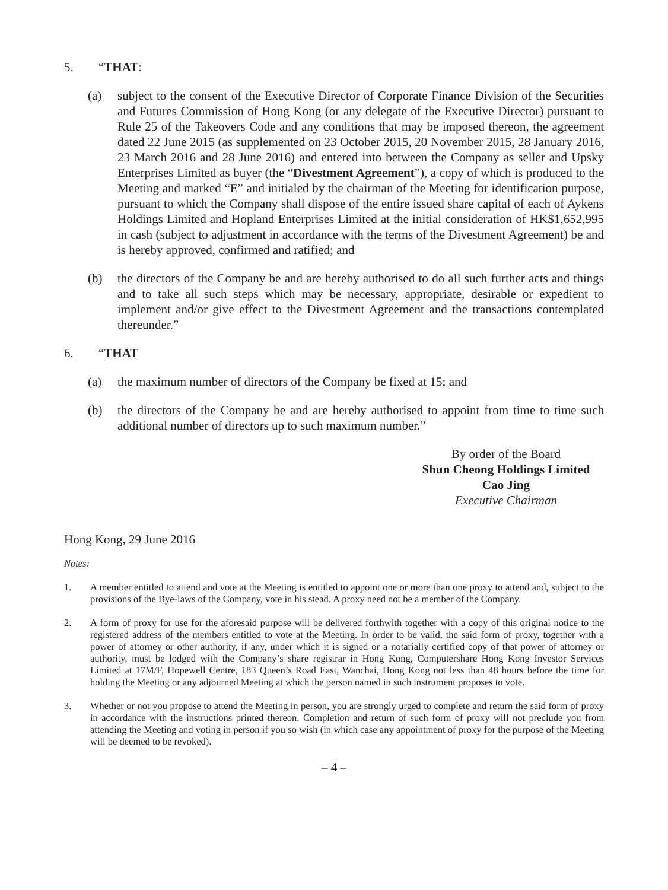5. “THAT:
(a) subject to the consent of the Executive Director of Corporate Finance Division of the Securities and Futures Commission of Hong Kong (or any delegate of the Executive Director) pursuant to Rule 25 of the Takeovers Code and any conditions that may be imposed thereon, the agreement dated 22 June 2015 (as supplemented on 23 October 2015, 20 November 2015, 28 January 2016, 23 March 2016 and 28 June 2016) and entered into between the Company as seller and Upsky Enterprises Limited as buyer (the “Divestment Agreement”), a copy of which is produced to the Meeting and marked “E” and initialed by the chairman of the Meeting for identification purpose, pursuant to which the Company shall dispose of the entire issued share capital of each of Aykens Holdings Limited and Hopland Enterprises Limited at the initial consideration of HK$1,652,995 in cash (subject to adjustment in accordance with the terms of the Divestment Agreement) be and is hereby approved, confirmed and ratified; and
(b) the directors of the Company be and are hereby authorised to do all such further acts and things and to take all such steps which may be necessary, appropriate, desirable or expedient to implement and/or give effect to the Divestment Agreement and the transactions contemplated thereunder.”
6. “THAT
(a) the maximum number of directors of the Company be fixed at 15; and
(b) the directors of the Company be and are hereby authorised to appoint from time to time such additional number of directors up to such maximum number.”
By order of the Board
Shun Cheong Holdings Limited
Cao Jing
Executive Chairman
Hong Kong, 29 June 2016
Notes:
1. A member entitled to attend and vote at the Meeting is entitled to appoint one or more than one proxy to attend and, subject to the provisions of the Bye-laws of the Company, vote in his stead. A proxy need not be a member of the Company.
2. A form of proxy for use for the aforesaid purpose will be delivered forthwith together with a copy of this original notice to the registered address of the members entitled to vote at the Meeting. In order to be valid, the said form of proxy, together with a power of attorney or other authority, if any, under which it is signed or a notarially certified copy of that power of attorney or authority, must be lodged with the Company’s share registrar in Hong Kong, Computershare Hong Kong Investor Services Limited at 17M/F, Hopewell Centre, 183 Queen’s Road East, Wanchai, Hong Kong not less than 48 hours before the time for holding the Meeting or any adjourned Meeting at which the person named in such instrument proposes to vote.
3. Whether or not you propose to attend the Meeting in person, you are strongly urged to complete and return the said form of proxy in accordance with the instructions printed thereon. Completion and return of such form of proxy will not preclude you from attending the Meeting and voting in person if you so wish (in which case any appointment of proxy for the purpose of the Meeting will be deemed to be revoked).
– 4 –